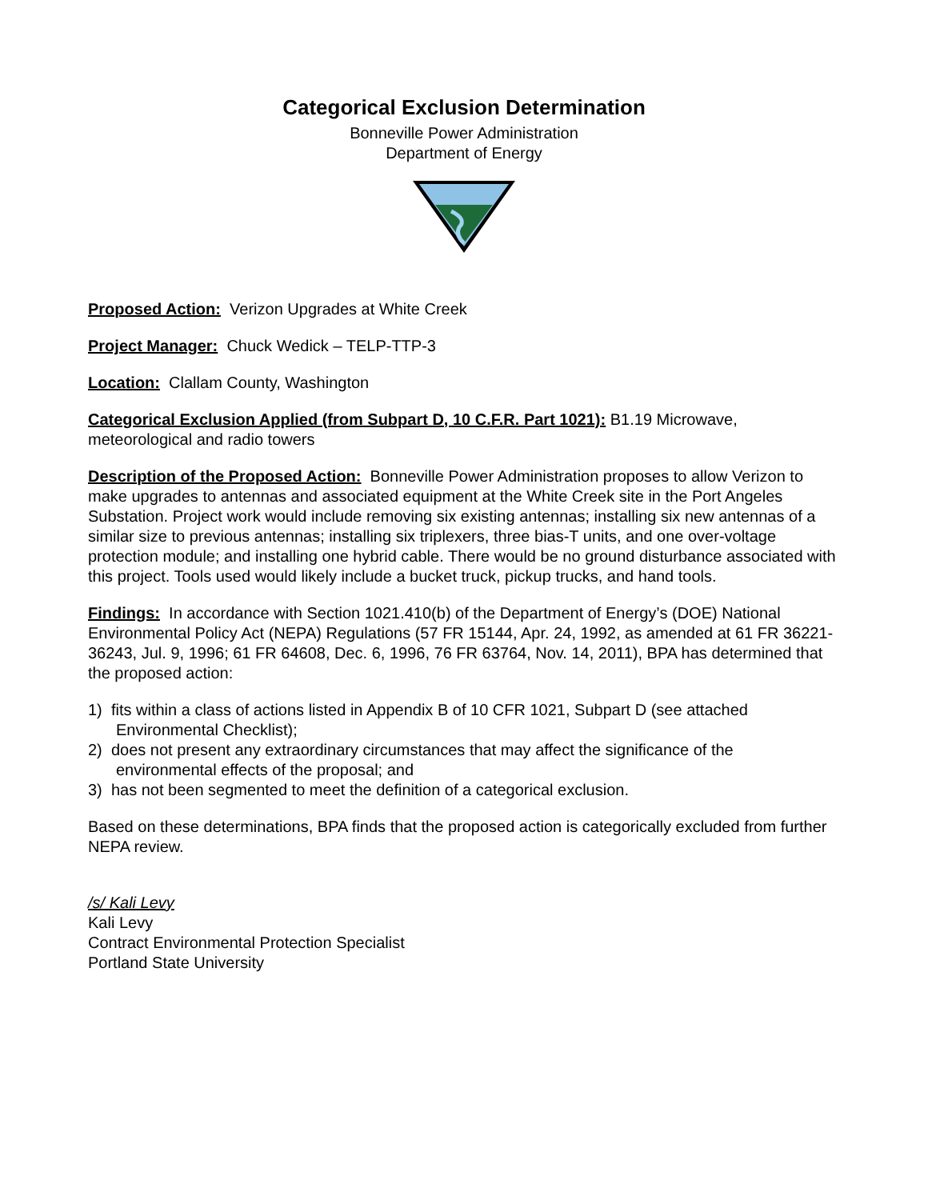Categorical Exclusion Determination
Bonneville Power Administration
Department of Energy
Proposed Action: Verizon Upgrades at White Creek
Project Manager: Chuck Wedick – TELP-TTP-3
Location: Clallam County, Washington
Categorical Exclusion Applied (from Subpart D, 10 C.F.R. Part 1021): B1.19 Microwave, meteorological and radio towers
Description of the Proposed Action: Bonneville Power Administration proposes to allow Verizon to make upgrades to antennas and associated equipment at the White Creek site in the Port Angeles Substation. Project work would include removing six existing antennas; installing six new antennas of a similar size to previous antennas; installing six triplexers, three bias-T units, and one over-voltage protection module; and installing one hybrid cable. There would be no ground disturbance associated with this project. Tools used would likely include a bucket truck, pickup trucks, and hand tools.
Findings: In accordance with Section 1021.410(b) of the Department of Energy’s (DOE) National Environmental Policy Act (NEPA) Regulations (57 FR 15144, Apr. 24, 1992, as amended at 61 FR 36221-36243, Jul. 9, 1996; 61 FR 64608, Dec. 6, 1996, 76 FR 63764, Nov. 14, 2011), BPA has determined that the proposed action:
1) fits within a class of actions listed in Appendix B of 10 CFR 1021, Subpart D (see attached
Environmental Checklist);
2) does not present any extraordinary circumstances that may affect the significance of the
environmental effects of the proposal; and
3) has not been segmented to meet the definition of a categorical exclusion.
Based on these determinations, BPA finds that the proposed action is categorically excluded from further NEPA review.
/s/ Kali Levy
Kali Levy
Contract Environmental Protection Specialist
Portland State University